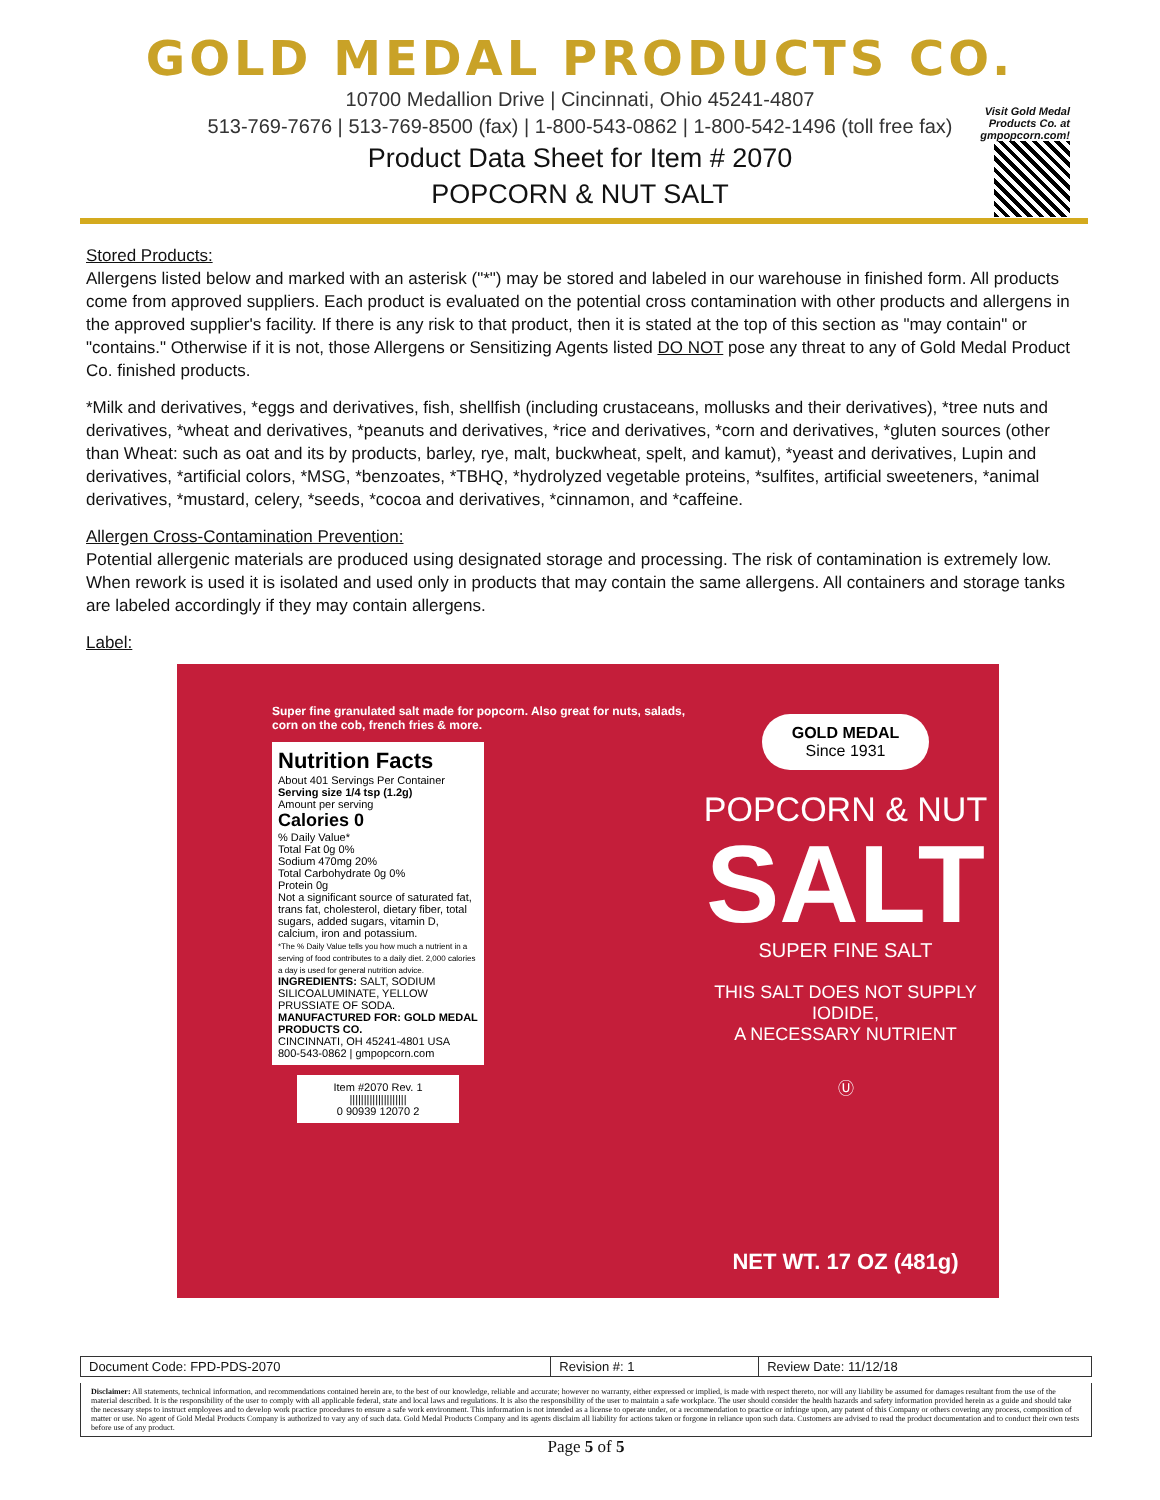GOLD MEDAL PRODUCTS CO.
10700 Medallion Drive | Cincinnati, Ohio 45241-4807
513-769-7676 | 513-769-8500 (fax) | 1-800-543-0862 | 1-800-542-1496 (toll free fax)
Product Data Sheet for Item # 2070
POPCORN & NUT SALT
Visit Gold Medal Products Co. at gmpopcorn.com!
Stored Products:
Allergens listed below and marked with an asterisk ("*") may be stored and labeled in our warehouse in finished form. All products come from approved suppliers. Each product is evaluated on the potential cross contamination with other products and allergens in the approved supplier's facility. If there is any risk to that product, then it is stated at the top of this section as "may contain" or "contains." Otherwise if it is not, those Allergens or Sensitizing Agents listed DO NOT pose any threat to any of Gold Medal Product Co. finished products.
*Milk and derivatives, *eggs and derivatives, fish, shellfish (including crustaceans, mollusks and their derivatives), *tree nuts and derivatives, *wheat and derivatives, *peanuts and derivatives, *rice and derivatives, *corn and derivatives, *gluten sources (other than Wheat: such as oat and its by products, barley, rye, malt, buckwheat, spelt, and kamut), *yeast and derivatives, Lupin and derivatives, *artificial colors, *MSG, *benzoates, *TBHQ, *hydrolyzed vegetable proteins, *sulfites, artificial sweeteners, *animal derivatives, *mustard, celery, *seeds, *cocoa and derivatives, *cinnamon, and *caffeine.
Allergen Cross-Contamination Prevention:
Potential allergenic materials are produced using designated storage and processing. The risk of contamination is extremely low. When rework is used it is isolated and used only in products that may contain the same allergens. All containers and storage tanks are labeled accordingly if they may contain allergens.
Label:
Super fine granulated salt made for popcorn. Also great for nuts, salads, corn on the cob, french fries & more.
Nutrition Facts
About 401 Servings Per Container
Serving size 1/4 tsp (1.2g)
Amount per serving
Calories 0
% Daily Value*
Total Fat 0g 0%
Sodium 470mg 20%
Total Carbohydrate 0g 0%
Protein 0g
Not a significant source of saturated fat, trans fat, cholesterol, dietary fiber, total sugars, added sugars, vitamin D, calcium, iron and potassium.
*The % Daily Value tells you how much a nutrient in a serving of food contributes to a daily diet. 2,000 calories a day is used for general nutrition advice.
INGREDIENTS: SALT, SODIUM SILICOALUMINATE, YELLOW PRUSSIATE OF SODA.
MANUFACTURED FOR: GOLD MEDAL PRODUCTS CO.
CINCINNATI, OH 45241-4801 USA
800-543-0862 | gmpopcorn.com
Item #2070 Rev. 1
||||||||||||||||||||
0 90939 12070 2
GOLD MEDAL
Since 1931
POPCORN & NUT
SALT
SUPER FINE SALT
THIS SALT DOES NOT SUPPLY IODIDE,
A NECESSARY NUTRIENT
Ⓤ
NET WT. 17 OZ (481g)
| Document Code: FPD-PDS-2070 | Revision #: 1 | Review Date: 11/12/18 |
Disclaimer: All statements, technical information, and recommendations contained herein are, to the best of our knowledge, reliable and accurate; however no warranty, either expressed or implied, is made with respect thereto, nor will any liability be assumed for damages resultant from the use of the material described. It is the responsibility of the user to comply with all applicable federal, state and local laws and regulations. It is also the responsibility of the user to maintain a safe workplace. The user should consider the health hazards and safety information provided herein as a guide and should take the necessary steps to instruct employees and to develop work practice procedures to ensure a safe work environment. This information is not intended as a license to operate under, or a recommendation to practice or infringe upon, any patent of this Company or others covering any process, composition of matter or use. No agent of Gold Medal Products Company is authorized to vary any of such data. Gold Medal Products Company and its agents disclaim all liability for actions taken or forgone in reliance upon such data. Customers are advised to read the product documentation and to conduct their own tests before use of any product.
Page 5 of 5